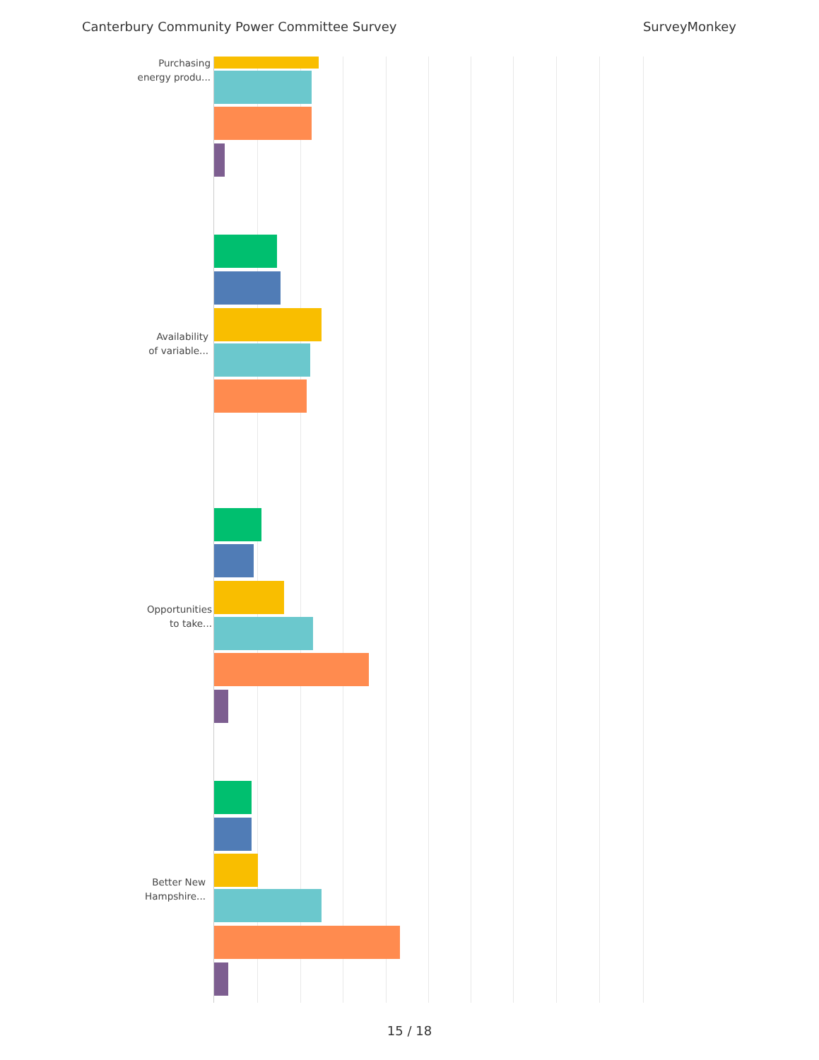Canterbury Community Power Committee Survey SurveyMonkey
Purchasing
energy produ...
Availability
of variable...
Opportunities
to take...
Better New
Hampshire...
15 / 18